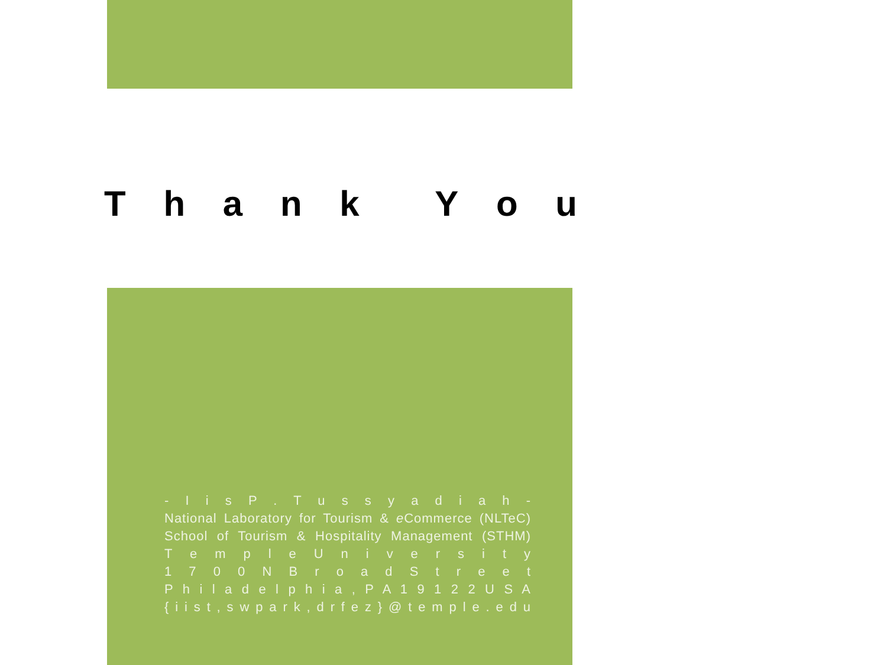Thank You
- I i s P . T u s s y a d i a h -
National Laboratory for Tourism & e Commerce (NLTeC)
School of Tourism & Hospitality Management (STHM)
T e m p l e U n i v e r s i t y
1 7 0 0 N B r o a d S t r e e t
P h i l a d e l p h i a , P A 1 9 1 2 2 U S A
{ i i s t , s w p a r k , d r f e z } @ t e m p l e . e d u